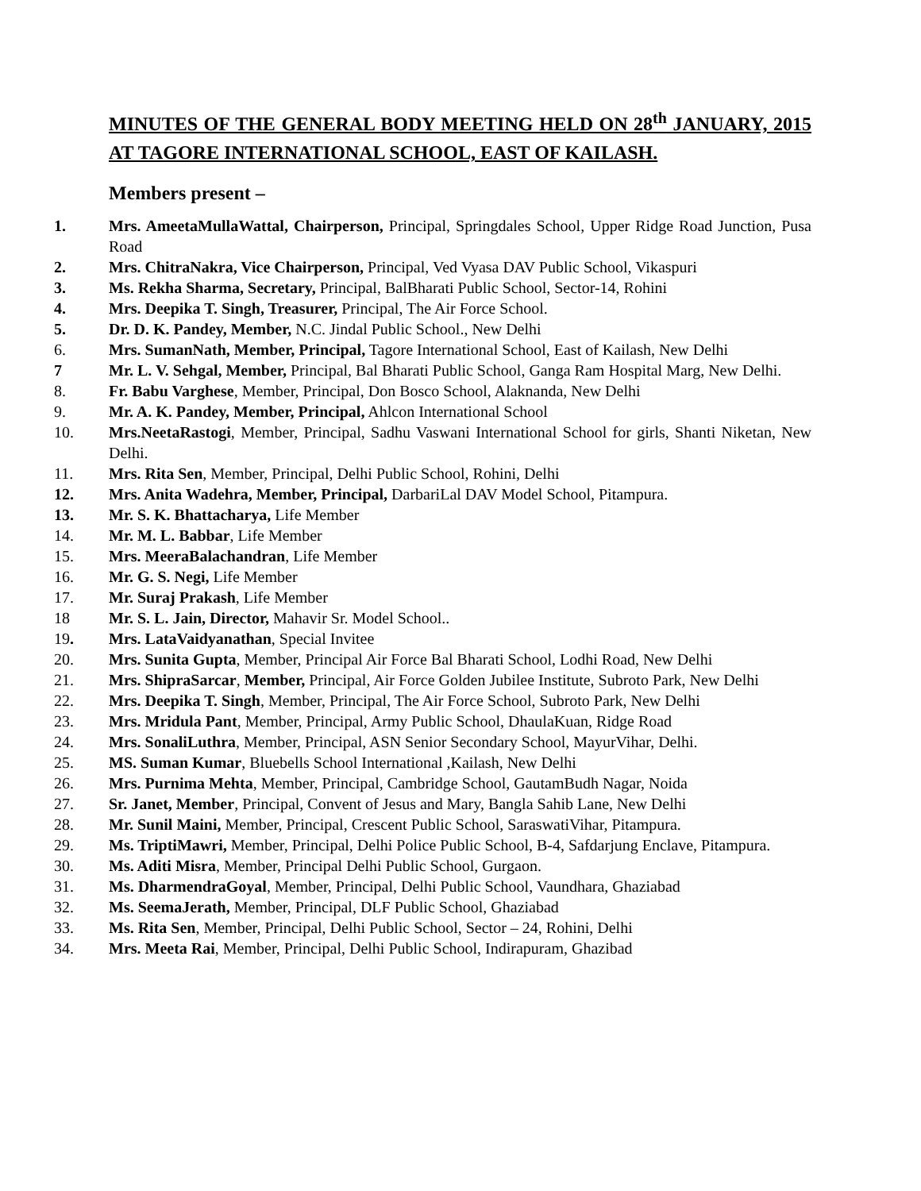MINUTES OF THE GENERAL BODY MEETING HELD ON 28<sup>th</sup> JANUARY, 2015 AT TAGORE INTERNATIONAL SCHOOL, EAST OF KAILASH.
Members present –
1. Mrs. AmeetaMullaWattal, Chairperson, Principal, Springdales School, Upper Ridge Road Junction, Pusa Road
2. Mrs. ChitraNakra, Vice Chairperson, Principal, Ved Vyasa DAV Public School, Vikaspuri
3. Ms. Rekha Sharma, Secretary, Principal, BalBharati Public School, Sector-14, Rohini
4. Mrs. Deepika T. Singh, Treasurer, Principal, The Air Force School.
5. Dr. D. K. Pandey, Member, N.C. Jindal Public School., New Delhi
6. Mrs. SumanNath, Member, Principal, Tagore International School, East of Kailash, New Delhi
7 Mr. L. V. Sehgal, Member, Principal, Bal Bharati Public School, Ganga Ram Hospital Marg, New Delhi.
8. Fr. Babu Varghese, Member, Principal, Don Bosco School, Alaknanda, New Delhi
9. Mr. A. K. Pandey, Member, Principal, Ahlcon International School
10. Mrs.NeetaRastogi, Member, Principal, Sadhu Vaswani International School for girls, Shanti Niketan, New Delhi.
11. Mrs. Rita Sen, Member, Principal, Delhi Public School, Rohini, Delhi
12. Mrs. Anita Wadehra, Member, Principal, DarbariLal DAV Model School, Pitampura.
13. Mr. S. K. Bhattacharya, Life Member
14. Mr. M. L. Babbar, Life Member
15. Mrs. MeeraBalachandran, Life Member
16. Mr. G. S. Negi, Life Member
17. Mr. Suraj Prakash, Life Member
18 Mr. S. L. Jain, Director, Mahavir Sr. Model School..
19. Mrs. LataVaidyanathan, Special Invitee
20. Mrs. Sunita Gupta, Member, Principal Air Force Bal Bharati School, Lodhi Road, New Delhi
21. Mrs. ShipraSarcar, Member, Principal, Air Force Golden Jubilee Institute, Subroto Park, New Delhi
22. Mrs. Deepika T. Singh, Member, Principal, The Air Force School, Subroto Park, New Delhi
23. Mrs. Mridula Pant, Member, Principal, Army Public School, DhaulaKuan, Ridge Road
24. Mrs. SonaliLuthra, Member, Principal, ASN Senior Secondary School, MayurVihar, Delhi.
25. MS. Suman Kumar, Bluebells School International ,Kailash, New Delhi
26. Mrs. Purnima Mehta, Member, Principal, Cambridge School, GautamBudh Nagar, Noida
27. Sr. Janet, Member, Principal, Convent of Jesus and Mary, Bangla Sahib Lane, New Delhi
28. Mr. Sunil Maini, Member, Principal, Crescent Public School, SaraswatiVihar, Pitampura.
29. Ms. TriptiMawri, Member, Principal, Delhi Police Public School, B-4, Safdarjung Enclave, Pitampura.
30. Ms. Aditi Misra, Member, Principal Delhi Public School, Gurgaon.
31. Ms. DharmendraGoyal, Member, Principal, Delhi Public School, Vaundhara, Ghaziabad
32. Ms. SeemaJerath, Member, Principal, DLF Public School, Ghaziabad
33. Ms. Rita Sen, Member, Principal, Delhi Public School, Sector – 24, Rohini, Delhi
34. Mrs. Meeta Rai, Member, Principal, Delhi Public School, Indirapuram, Ghazibad